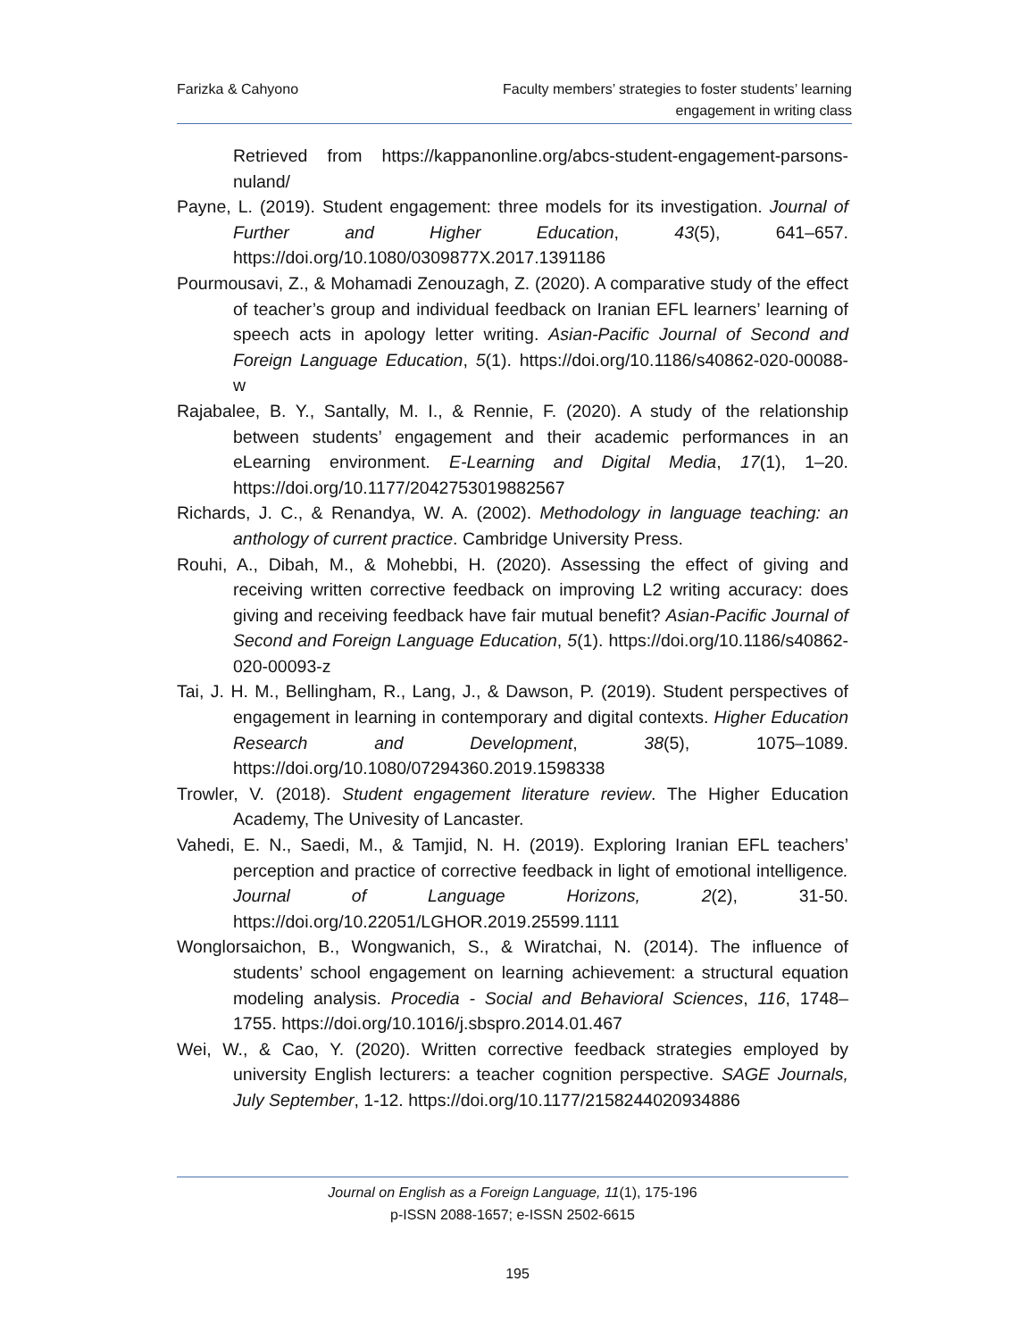Farizka & Cahyono Faculty members’ strategies to foster students’ learning
engagement in writing class
Retrieved from https://kappanonline.org/abcs-student-engagement-parsons-nuland/
Payne, L. (2019). Student engagement: three models for its investigation. Journal of Further and Higher Education, 43(5), 641–657. https://doi.org/10.1080/0309877X.2017.1391186
Pourmousavi, Z., & Mohamadi Zenouzagh, Z. (2020). A comparative study of the effect of teacher’s group and individual feedback on Iranian EFL learners’ learning of speech acts in apology letter writing. Asian-Pacific Journal of Second and Foreign Language Education, 5(1). https://doi.org/10.1186/s40862-020-00088-w
Rajabalee, B. Y., Santally, M. I., & Rennie, F. (2020). A study of the relationship between students’ engagement and their academic performances in an eLearning environment. E-Learning and Digital Media, 17(1), 1–20. https://doi.org/10.1177/2042753019882567
Richards, J. C., & Renandya, W. A. (2002). Methodology in language teaching: an anthology of current practice. Cambridge University Press.
Rouhi, A., Dibah, M., & Mohebbi, H. (2020). Assessing the effect of giving and receiving written corrective feedback on improving L2 writing accuracy: does giving and receiving feedback have fair mutual benefit? Asian-Pacific Journal of Second and Foreign Language Education, 5(1). https://doi.org/10.1186/s40862-020-00093-z
Tai, J. H. M., Bellingham, R., Lang, J., & Dawson, P. (2019). Student perspectives of engagement in learning in contemporary and digital contexts. Higher Education Research and Development, 38(5), 1075–1089. https://doi.org/10.1080/07294360.2019.1598338
Trowler, V. (2018). Student engagement literature review. The Higher Education Academy, The Univesity of Lancaster.
Vahedi, E. N., Saedi, M., & Tamjid, N. H. (2019). Exploring Iranian EFL teachers’ perception and practice of corrective feedback in light of emotional intelligence. Journal of Language Horizons, 2(2), 31-50. https://doi.org/10.22051/LGHOR.2019.25599.1111
Wonglorsaichon, B., Wongwanich, S., & Wiratchai, N. (2014). The influence of students’ school engagement on learning achievement: a structural equation modeling analysis. Procedia - Social and Behavioral Sciences, 116, 1748–1755. https://doi.org/10.1016/j.sbspro.2014.01.467
Wei, W., & Cao, Y. (2020). Written corrective feedback strategies employed by university English lecturers: a teacher cognition perspective. SAGE Journals, July September, 1-12. https://doi.org/10.1177/2158244020934886
Journal on English as a Foreign Language, 11(1), 175-196
p-ISSN 2088-1657; e-ISSN 2502-6615
195